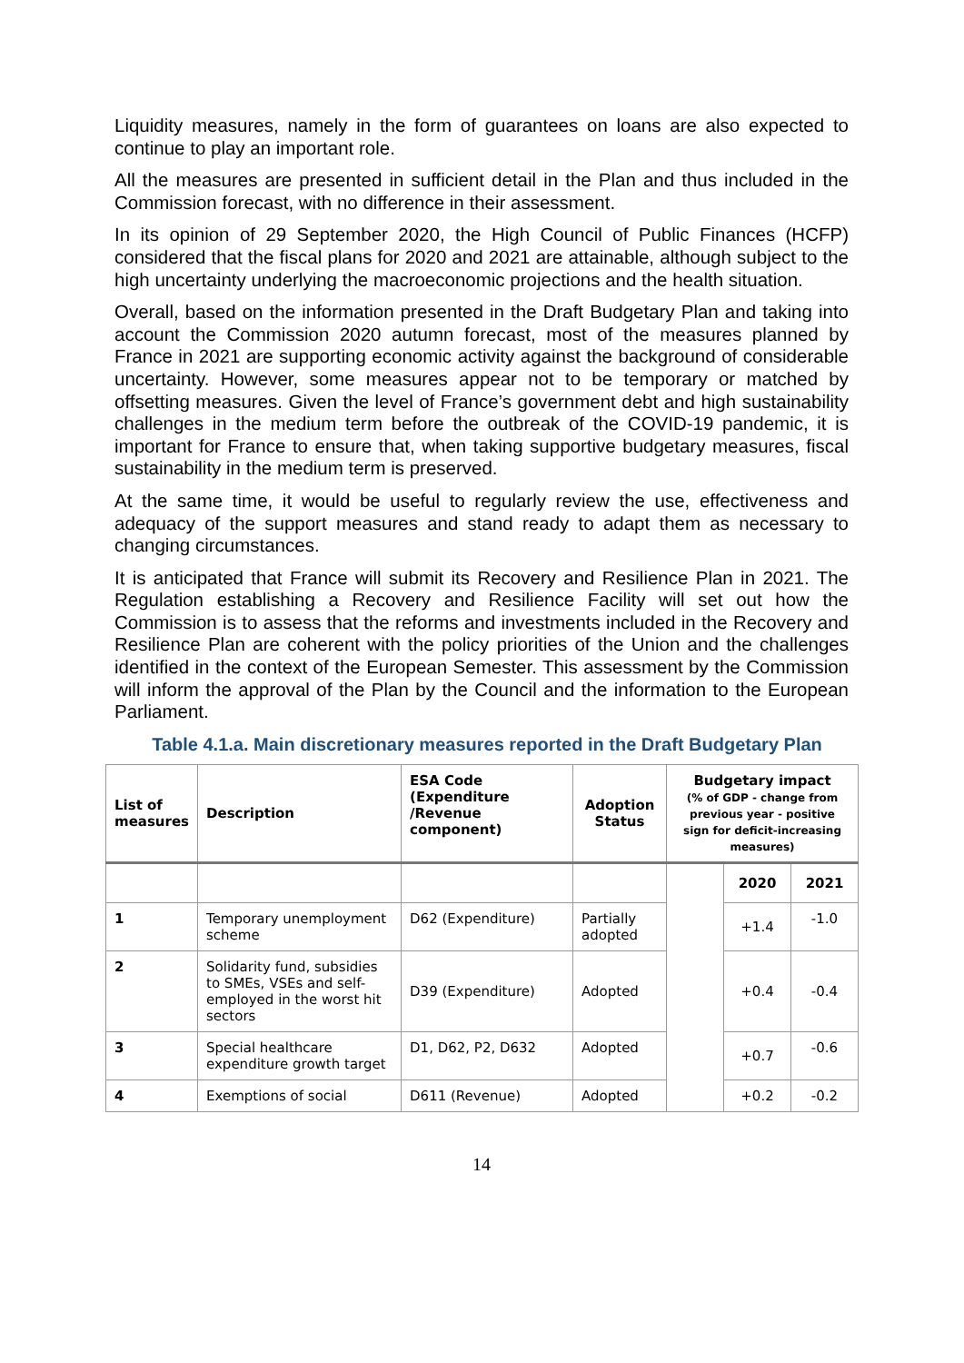Liquidity measures, namely in the form of guarantees on loans are also expected to continue to play an important role.
All the measures are presented in sufficient detail in the Plan and thus included in the Commission forecast, with no difference in their assessment.
In its opinion of 29 September 2020, the High Council of Public Finances (HCFP) considered that the fiscal plans for 2020 and 2021 are attainable, although subject to the high uncertainty underlying the macroeconomic projections and the health situation.
Overall, based on the information presented in the Draft Budgetary Plan and taking into account the Commission 2020 autumn forecast, most of the measures planned by France in 2021 are supporting economic activity against the background of considerable uncertainty. However, some measures appear not to be temporary or matched by offsetting measures. Given the level of France’s government debt and high sustainability challenges in the medium term before the outbreak of the COVID-19 pandemic, it is important for France to ensure that, when taking supportive budgetary measures, fiscal sustainability in the medium term is preserved.
At the same time, it would be useful to regularly review the use, effectiveness and adequacy of the support measures and stand ready to adapt them as necessary to changing circumstances.
It is anticipated that France will submit its Recovery and Resilience Plan in 2021. The Regulation establishing a Recovery and Resilience Facility will set out how the Commission is to assess that the reforms and investments included in the Recovery and Resilience Plan are coherent with the policy priorities of the Union and the challenges identified in the context of the European Semester. This assessment by the Commission will inform the approval of the Plan by the Council and the information to the European Parliament.
Table 4.1.a. Main discretionary measures reported in the Draft Budgetary Plan
| List of measures | Description | ESA Code (Expenditure /Revenue component) | Adoption Status | Budgetary impact (% of GDP - change from previous year - positive sign for deficit-increasing measures) | | |
| --- | --- | --- | --- | --- | --- | --- |
| | | | | | 2020 | 2021 |
| 1 | Temporary unemployment scheme | D62 (Expenditure) | Partially adopted | | +1.4 | -1.0 |
| 2 | Solidarity fund, subsidies to SMEs, VSEs and self-employed in the worst hit sectors | D39 (Expenditure) | Adopted | | +0.4 | -0.4 |
| 3 | Special healthcare expenditure growth target | D1, D62, P2, D632 | Adopted | | +0.7 | -0.6 |
| 4 | Exemptions of social | D611 (Revenue) | Adopted | | +0.2 | -0.2 |
14